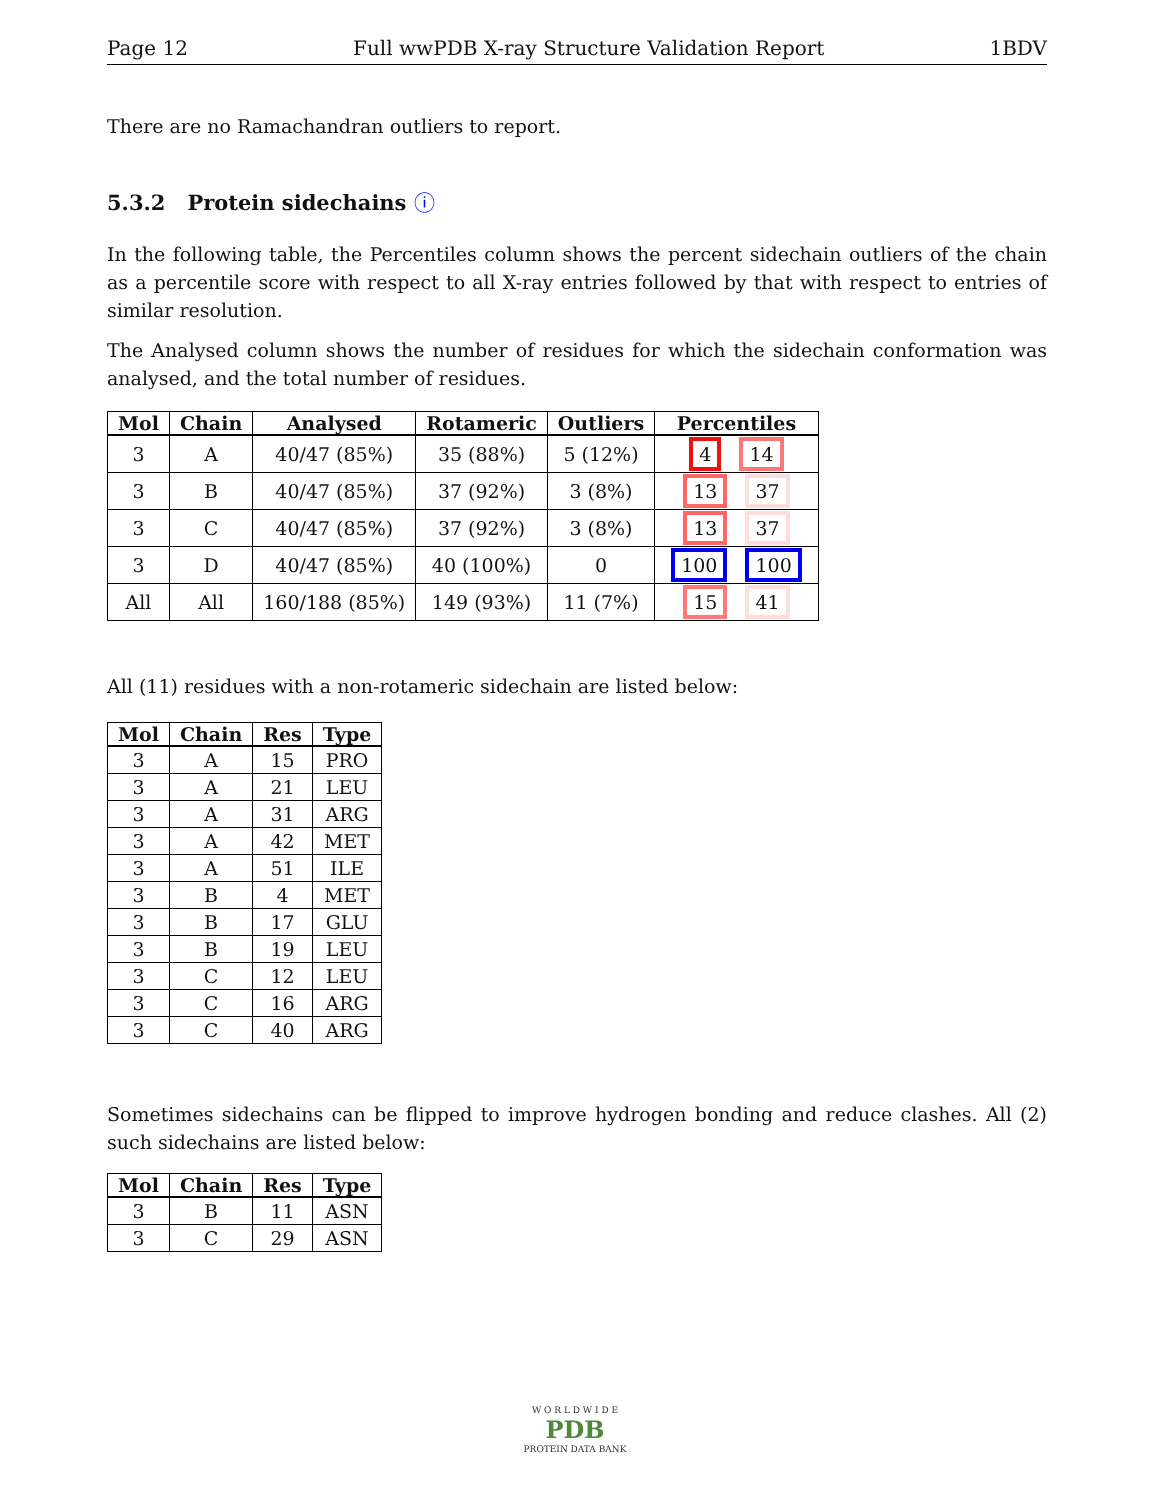Page 12 Full wwPDB X-ray Structure Validation Report 1BDV
There are no Ramachandran outliers to report.
5.3.2 Protein sidechains ⓘ
In the following table, the Percentiles column shows the percent sidechain outliers of the chain as a percentile score with respect to all X-ray entries followed by that with respect to entries of similar resolution.
The Analysed column shows the number of residues for which the sidechain conformation was analysed, and the total number of residues.
| Mol | Chain | Analysed | Rotameric | Outliers | Percentiles |
| --- | --- | --- | --- | --- | --- |
| 3 | A | 40/47 (85%) | 35 (88%) | 5 (12%) | 4 14 |
| 3 | B | 40/47 (85%) | 37 (92%) | 3 (8%) | 13 37 |
| 3 | C | 40/47 (85%) | 37 (92%) | 3 (8%) | 13 37 |
| 3 | D | 40/47 (85%) | 40 (100%) | 0 | 100 100 |
| All | All | 160/188 (85%) | 149 (93%) | 11 (7%) | 15 41 |
All (11) residues with a non-rotameric sidechain are listed below:
| Mol | Chain | Res | Type |
| --- | --- | --- | --- |
| 3 | A | 15 | PRO |
| 3 | A | 21 | LEU |
| 3 | A | 31 | ARG |
| 3 | A | 42 | MET |
| 3 | A | 51 | ILE |
| 3 | B | 4 | MET |
| 3 | B | 17 | GLU |
| 3 | B | 19 | LEU |
| 3 | C | 12 | LEU |
| 3 | C | 16 | ARG |
| 3 | C | 40 | ARG |
Sometimes sidechains can be flipped to improve hydrogen bonding and reduce clashes. All (2) such sidechains are listed below:
| Mol | Chain | Res | Type |
| --- | --- | --- | --- |
| 3 | B | 11 | ASN |
| 3 | C | 29 | ASN |
W O R L D W I D E
PDB
PROTEIN DATA BANK